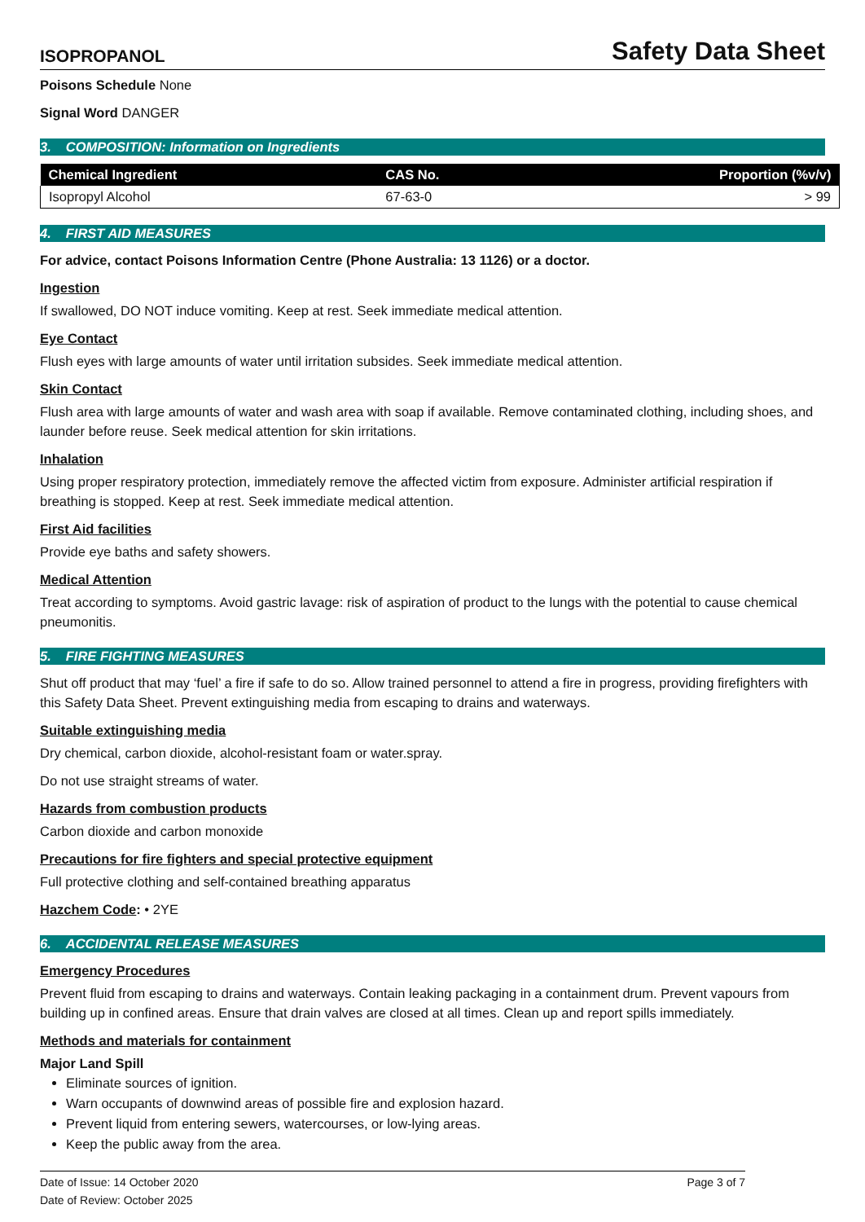ISOPROPANOL
Safety Data Sheet
Poisons Schedule None
Signal Word DANGER
3. COMPOSITION: Information on Ingredients
| Chemical Ingredient | CAS No. | Proportion (%v/v) |
| --- | --- | --- |
| Isopropyl Alcohol | 67-63-0 | > 99 |
4. FIRST AID MEASURES
For advice, contact Poisons Information Centre (Phone Australia: 13 1126) or a doctor.
Ingestion
If swallowed, DO NOT induce vomiting. Keep at rest. Seek immediate medical attention.
Eye Contact
Flush eyes with large amounts of water until irritation subsides. Seek immediate medical attention.
Skin Contact
Flush area with large amounts of water and wash area with soap if available. Remove contaminated clothing, including shoes, and launder before reuse. Seek medical attention for skin irritations.
Inhalation
Using proper respiratory protection, immediately remove the affected victim from exposure. Administer artificial respiration if breathing is stopped. Keep at rest. Seek immediate medical attention.
First Aid facilities
Provide eye baths and safety showers.
Medical Attention
Treat according to symptoms. Avoid gastric lavage: risk of aspiration of product to the lungs with the potential to cause chemical pneumonitis.
5. FIRE FIGHTING MEASURES
Shut off product that may ‘fuel’ a fire if safe to do so. Allow trained personnel to attend a fire in progress, providing firefighters with this Safety Data Sheet. Prevent extinguishing media from escaping to drains and waterways.
Suitable extinguishing media
Dry chemical, carbon dioxide, alcohol-resistant foam or water.spray.
Do not use straight streams of water.
Hazards from combustion products
Carbon dioxide and carbon monoxide
Precautions for fire fighters and special protective equipment
Full protective clothing and self-contained breathing apparatus
Hazchem Code: • 2YE
6. ACCIDENTAL RELEASE MEASURES
Emergency Procedures
Prevent fluid from escaping to drains and waterways. Contain leaking packaging in a containment drum. Prevent vapours from building up in confined areas. Ensure that drain valves are closed at all times. Clean up and report spills immediately.
Methods and materials for containment
Major Land Spill
Eliminate sources of ignition.
Warn occupants of downwind areas of possible fire and explosion hazard.
Prevent liquid from entering sewers, watercourses, or low-lying areas.
Keep the public away from the area.
Date of Issue: 14 October 2020
Date of Review: October 2025
Page 3 of 7